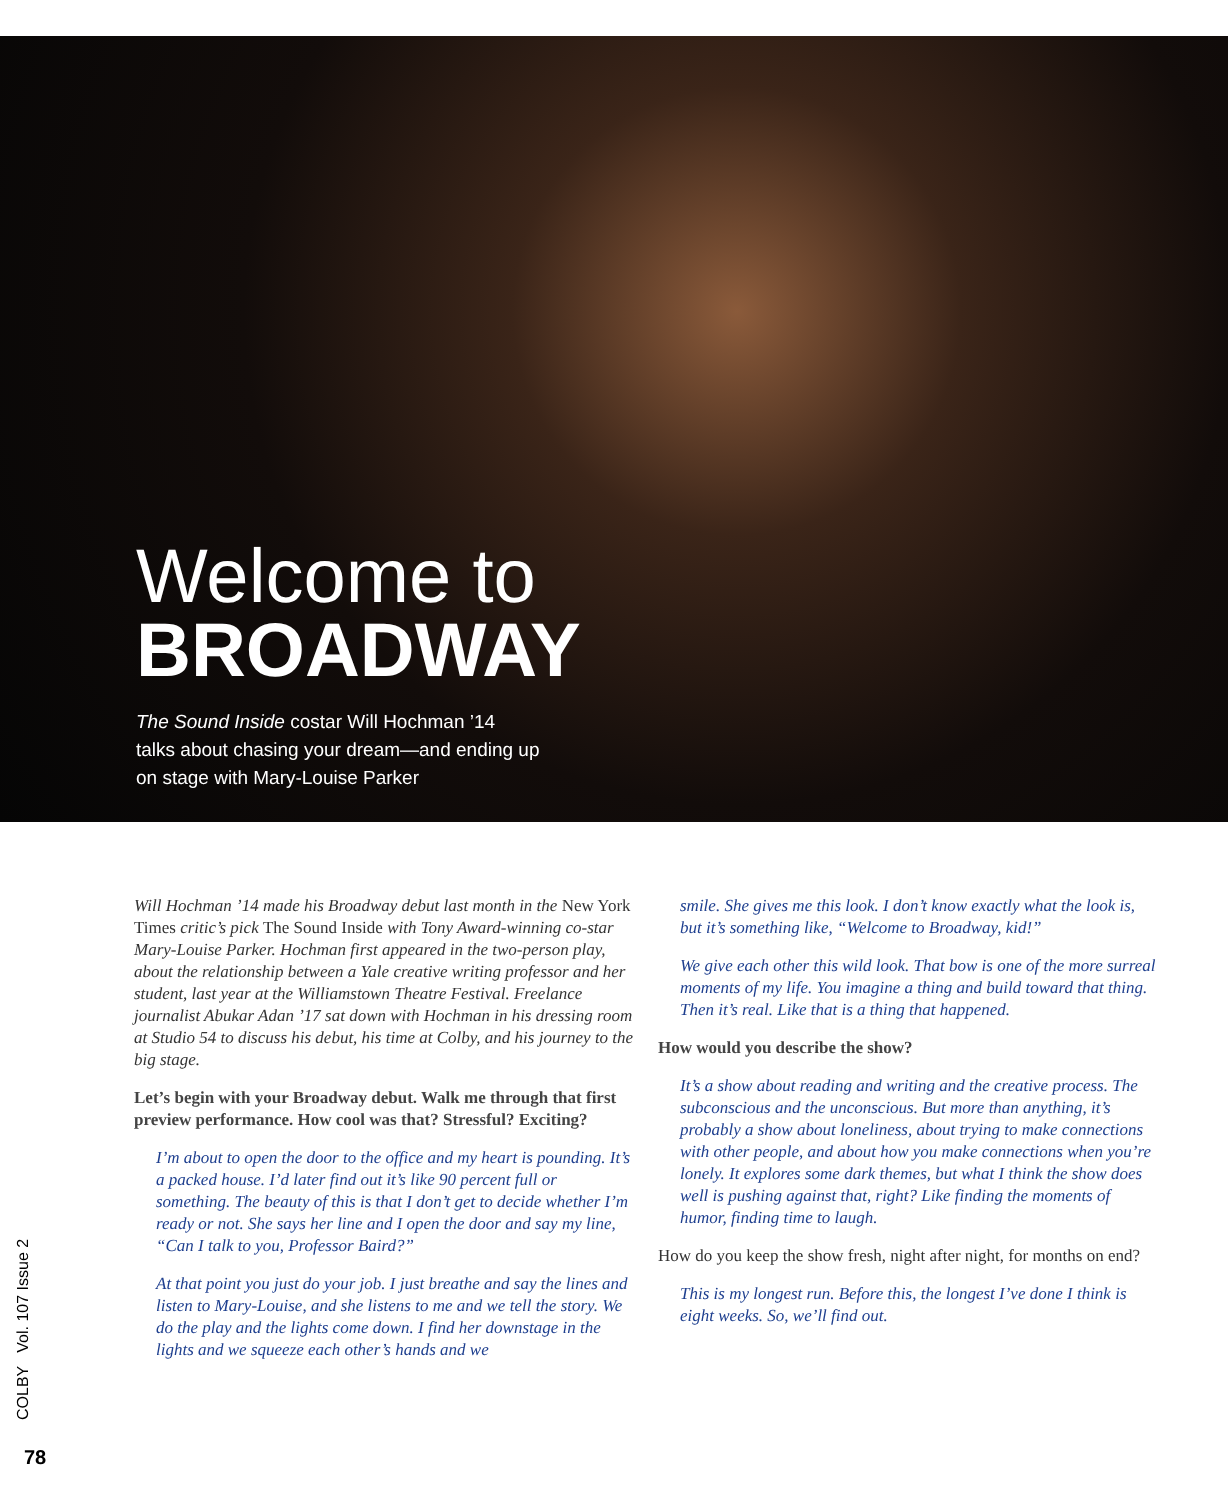Welcome to
BROADWAY
The Sound Inside costar Will Hochman ’14
talks about chasing your dream—and ending up
on stage with Mary-Louise Parker
Will Hochman ’14 made his Broadway debut last month in the New York Times critic’s pick The Sound Inside with Tony Award-winning co-star Mary-Louise Parker. Hochman first appeared in the two-person play, about the relationship between a Yale creative writing professor and her student, last year at the Williamstown Theatre Festival. Freelance journalist Abukar Adan ’17 sat down with Hochman in his dressing room at Studio 54 to discuss his debut, his time at Colby, and his journey to the big stage.
Let’s begin with your Broadway debut. Walk me through that first preview performance. How cool was that? Stressful? Exciting?
I’m about to open the door to the office and my heart is pounding. It’s a packed house. I’d later find out it’s like 90 percent full or something. The beauty of this is that I don’t get to decide whether I’m ready or not. She says her line and I open the door and say my line, “Can I talk to you, Professor Baird?”
At that point you just do your job. I just breathe and say the lines and listen to Mary-Louise, and she listens to me and we tell the story. We do the play and the lights come down. I find her downstage in the lights and we squeeze each other’s hands and we
smile. She gives me this look. I don’t know exactly what the look is, but it’s something like, “Welcome to Broadway, kid!”
We give each other this wild look. That bow is one of the more surreal moments of my life. You imagine a thing and build toward that thing. Then it’s real. Like that is a thing that happened.
How would you describe the show?
It’s a show about reading and writing and the creative process. The subconscious and the unconscious. But more than anything, it’s probably a show about loneliness, about trying to make connections with other people, and about how you make connections when you’re lonely. It explores some dark themes, but what I think the show does well is pushing against that, right? Like finding the moments of humor, finding time to laugh.
How do you keep the show fresh, night after night, for months on end?
This is my longest run. Before this, the longest I’ve done I think is eight weeks. So, we’ll find out.
COLBY Vol. 107 Issue 2
78